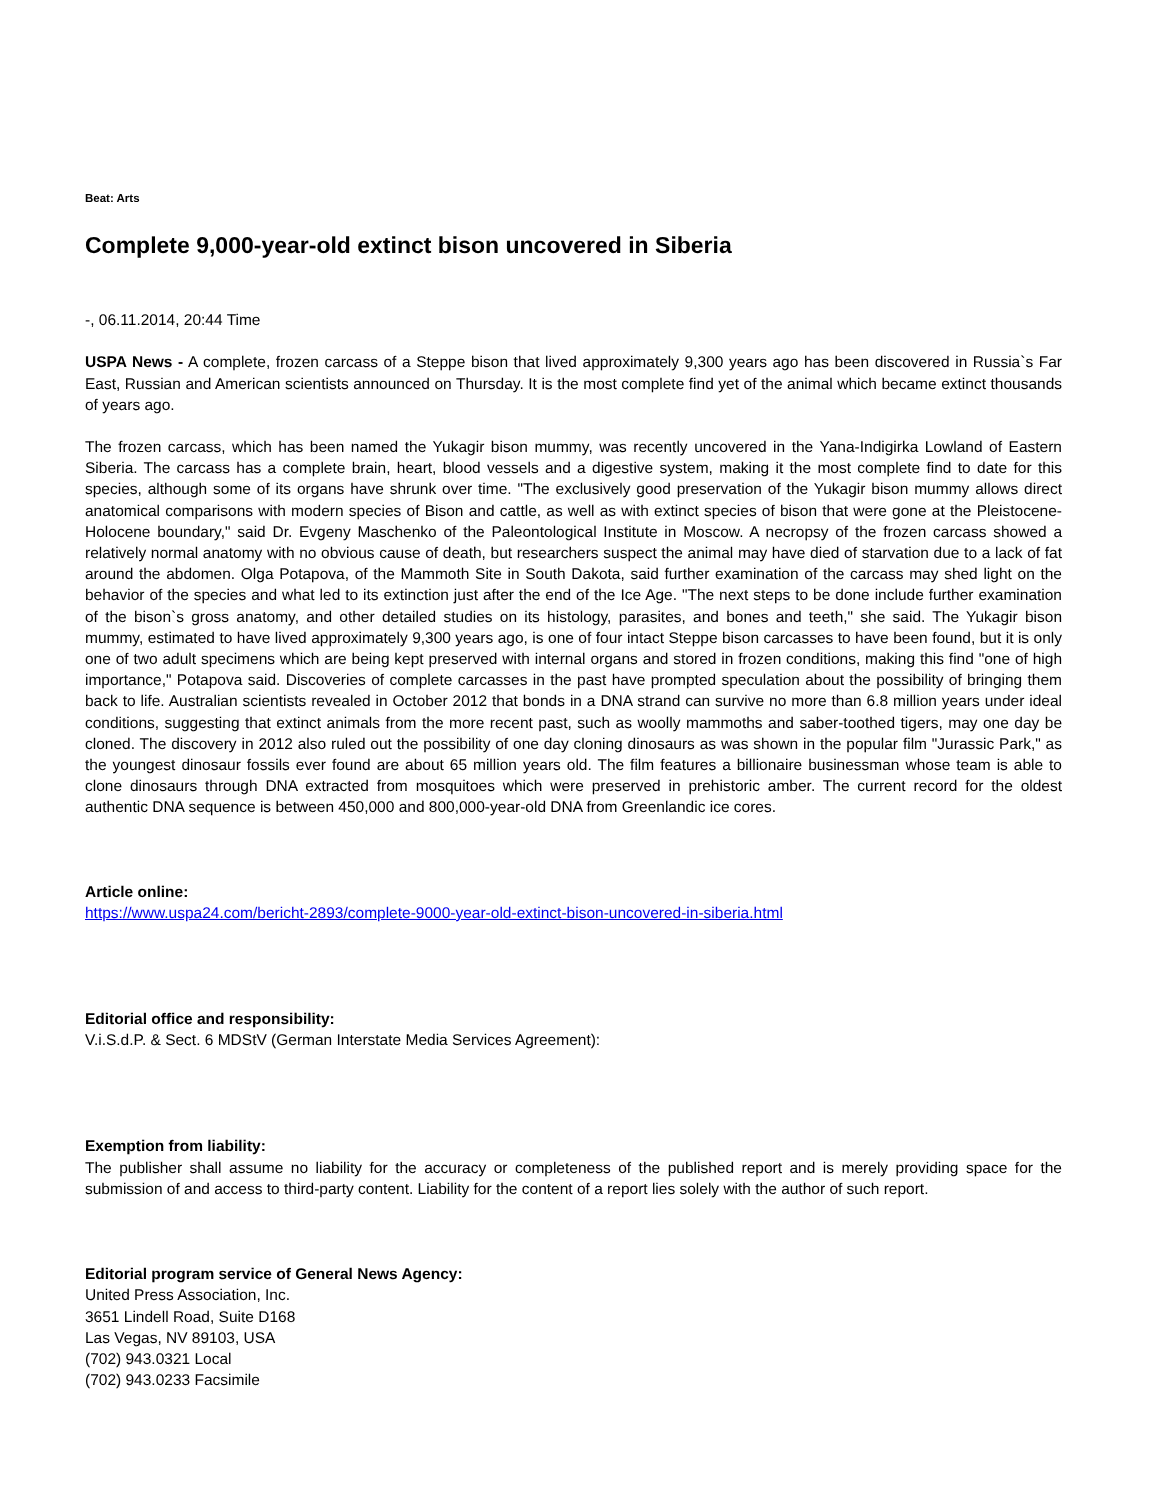Beat: Arts
Complete 9,000-year-old extinct bison uncovered in Siberia
-, 06.11.2014, 20:44 Time
USPA News - A complete, frozen carcass of a Steppe bison that lived approximately 9,300 years ago has been discovered in Russia`s Far East, Russian and American scientists announced on Thursday. It is the most complete find yet of the animal which became extinct thousands of years ago.
The frozen carcass, which has been named the Yukagir bison mummy, was recently uncovered in the Yana-Indigirka Lowland of Eastern Siberia. The carcass has a complete brain, heart, blood vessels and a digestive system, making it the most complete find to date for this species, although some of its organs have shrunk over time. "The exclusively good preservation of the Yukagir bison mummy allows direct anatomical comparisons with modern species of Bison and cattle, as well as with extinct species of bison that were gone at the Pleistocene-Holocene boundary," said Dr. Evgeny Maschenko of the Paleontological Institute in Moscow. A necropsy of the frozen carcass showed a relatively normal anatomy with no obvious cause of death, but researchers suspect the animal may have died of starvation due to a lack of fat around the abdomen. Olga Potapova, of the Mammoth Site in South Dakota, said further examination of the carcass may shed light on the behavior of the species and what led to its extinction just after the end of the Ice Age. "The next steps to be done include further examination of the bison`s gross anatomy, and other detailed studies on its histology, parasites, and bones and teeth," she said. The Yukagir bison mummy, estimated to have lived approximately 9,300 years ago, is one of four intact Steppe bison carcasses to have been found, but it is only one of two adult specimens which are being kept preserved with internal organs and stored in frozen conditions, making this find "one of high importance," Potapova said. Discoveries of complete carcasses in the past have prompted speculation about the possibility of bringing them back to life. Australian scientists revealed in October 2012 that bonds in a DNA strand can survive no more than 6.8 million years under ideal conditions, suggesting that extinct animals from the more recent past, such as woolly mammoths and saber-toothed tigers, may one day be cloned. The discovery in 2012 also ruled out the possibility of one day cloning dinosaurs as was shown in the popular film "Jurassic Park," as the youngest dinosaur fossils ever found are about 65 million years old. The film features a billionaire businessman whose team is able to clone dinosaurs through DNA extracted from mosquitoes which were preserved in prehistoric amber. The current record for the oldest authentic DNA sequence is between 450,000 and 800,000-year-old DNA from Greenlandic ice cores.
Article online:
https://www.uspa24.com/bericht-2893/complete-9000-year-old-extinct-bison-uncovered-in-siberia.html
Editorial office and responsibility:
V.i.S.d.P. & Sect. 6 MDStV (German Interstate Media Services Agreement):
Exemption from liability:
The publisher shall assume no liability for the accuracy or completeness of the published report and is merely providing space for the submission of and access to third-party content. Liability for the content of a report lies solely with the author of such report.
Editorial program service of General News Agency:
United Press Association, Inc.
3651 Lindell Road, Suite D168
Las Vegas, NV 89103, USA
(702) 943.0321 Local
(702) 943.0233 Facsimile